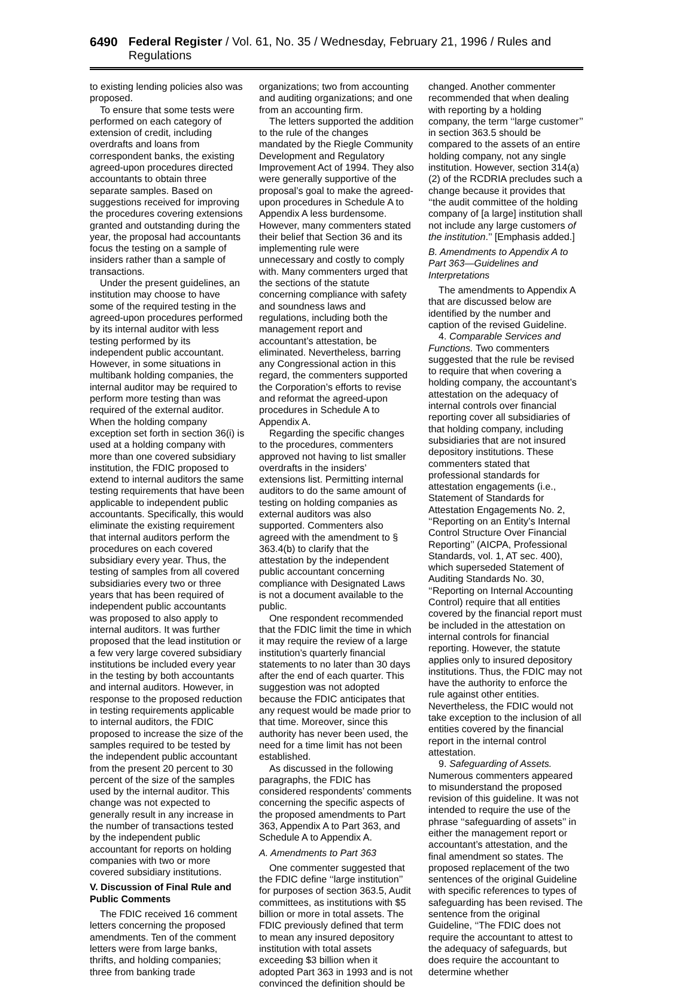6490 Federal Register / Vol. 61, No. 35 / Wednesday, February 21, 1996 / Rules and Regulations
to existing lending policies also was proposed.
To ensure that some tests were performed on each category of extension of credit, including overdrafts and loans from correspondent banks, the existing agreed-upon procedures directed accountants to obtain three separate samples. Based on suggestions received for improving the procedures covering extensions granted and outstanding during the year, the proposal had accountants focus the testing on a sample of insiders rather than a sample of transactions.
Under the present guidelines, an institution may choose to have some of the required testing in the agreed-upon procedures performed by its internal auditor with less testing performed by its independent public accountant. However, in some situations in multibank holding companies, the internal auditor may be required to perform more testing than was required of the external auditor. When the holding company exception set forth in section 36(i) is used at a holding company with more than one covered subsidiary institution, the FDIC proposed to extend to internal auditors the same testing requirements that have been applicable to independent public accountants. Specifically, this would eliminate the existing requirement that internal auditors perform the procedures on each covered subsidiary every year. Thus, the testing of samples from all covered subsidiaries every two or three years that has been required of independent public accountants was proposed to also apply to internal auditors. It was further proposed that the lead institution or a few very large covered subsidiary institutions be included every year in the testing by both accountants and internal auditors. However, in response to the proposed reduction in testing requirements applicable to internal auditors, the FDIC proposed to increase the size of the samples required to be tested by the independent public accountant from the present 20 percent to 30 percent of the size of the samples used by the internal auditor. This change was not expected to generally result in any increase in the number of transactions tested by the independent public accountant for reports on holding companies with two or more covered subsidiary institutions.
V. Discussion of Final Rule and Public Comments
The FDIC received 16 comment letters concerning the proposed amendments. Ten of the comment letters were from large banks, thrifts, and holding companies; three from banking trade
organizations; two from accounting and auditing organizations; and one from an accounting firm.
The letters supported the addition to the rule of the changes mandated by the Riegle Community Development and Regulatory Improvement Act of 1994. They also were generally supportive of the proposal’s goal to make the agreed-upon procedures in Schedule A to Appendix A less burdensome. However, many commenters stated their belief that Section 36 and its implementing rule were unnecessary and costly to comply with. Many commenters urged that the sections of the statute concerning compliance with safety and soundness laws and regulations, including both the management report and accountant’s attestation, be eliminated. Nevertheless, barring any Congressional action in this regard, the commenters supported the Corporation’s efforts to revise and reformat the agreed-upon procedures in Schedule A to Appendix A.
Regarding the specific changes to the procedures, commenters approved not having to list smaller overdrafts in the insiders’ extensions list. Permitting internal auditors to do the same amount of testing on holding companies as external auditors was also supported. Commenters also agreed with the amendment to § 363.4(b) to clarify that the attestation by the independent public accountant concerning compliance with Designated Laws is not a document available to the public.
One respondent recommended that the FDIC limit the time in which it may require the review of a large institution’s quarterly financial statements to no later than 30 days after the end of each quarter. This suggestion was not adopted because the FDIC anticipates that any request would be made prior to that time. Moreover, since this authority has never been used, the need for a time limit has not been established.
As discussed in the following paragraphs, the FDIC has considered respondents’ comments concerning the specific aspects of the proposed amendments to Part 363, Appendix A to Part 363, and Schedule A to Appendix A.
A. Amendments to Part 363
One commenter suggested that the FDIC define ‘‘large institution’’ for purposes of section 363.5, Audit committees, as institutions with $5 billion or more in total assets. The FDIC previously defined that term to mean any insured depository institution with total assets exceeding $3 billion when it adopted Part 363 in 1993 and is not convinced the definition should be
changed. Another commenter recommended that when dealing with reporting by a holding company, the term ‘‘large customer’’ in section 363.5 should be compared to the assets of an entire holding company, not any single institution. However, section 314(a)(2) of the RCDRIA precludes such a change because it provides that ‘‘the audit committee of the holding company of [a large] institution shall not include any large customers of the institution.’’ [Emphasis added.]
B. Amendments to Appendix A to Part 363—Guidelines and Interpretations
The amendments to Appendix A that are discussed below are identified by the number and caption of the revised Guideline.
4. Comparable Services and Functions. Two commenters suggested that the rule be revised to require that when covering a holding company, the accountant’s attestation on the adequacy of internal controls over financial reporting cover all subsidiaries of that holding company, including subsidiaries that are not insured depository institutions. These commenters stated that professional standards for attestation engagements (i.e., Statement of Standards for Attestation Engagements No. 2, ‘‘Reporting on an Entity’s Internal Control Structure Over Financial Reporting’’ (AICPA, Professional Standards, vol. 1, AT sec. 400), which superseded Statement of Auditing Standards No. 30, ‘‘Reporting on Internal Accounting Control) require that all entities covered by the financial report must be included in the attestation on internal controls for financial reporting. However, the statute applies only to insured depository institutions. Thus, the FDIC may not have the authority to enforce the rule against other entities. Nevertheless, the FDIC would not take exception to the inclusion of all entities covered by the financial report in the internal control attestation.
9. Safeguarding of Assets. Numerous commenters appeared to misunderstand the proposed revision of this guideline. It was not intended to require the use of the phrase ‘‘safeguarding of assets’’ in either the management report or accountant’s attestation, and the final amendment so states. The proposed replacement of the two sentences of the original Guideline with specific references to types of safeguarding has been revised. The sentence from the original Guideline, ‘‘The FDIC does not require the accountant to attest to the adequacy of safeguards, but does require the accountant to determine whether